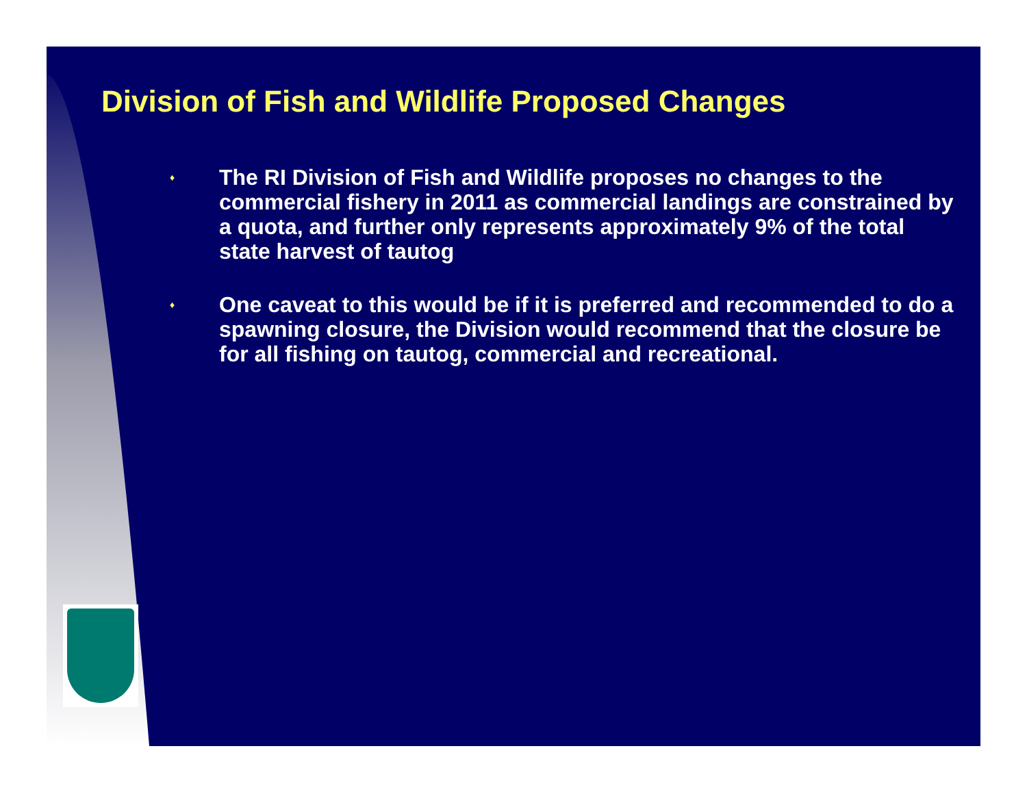Division of Fish and Wildlife Proposed Changes
♦ The RI Division of Fish and Wildlife proposes no changes to the commercial fishery in 2011 as commercial landings are constrained by a quota, and further only represents approximately 9% of the total state harvest of tautog
♦ One caveat to this would be if it is preferred and recommended to do a spawning closure, the Division would recommend that the closure be for all fishing on tautog, commercial and recreational.